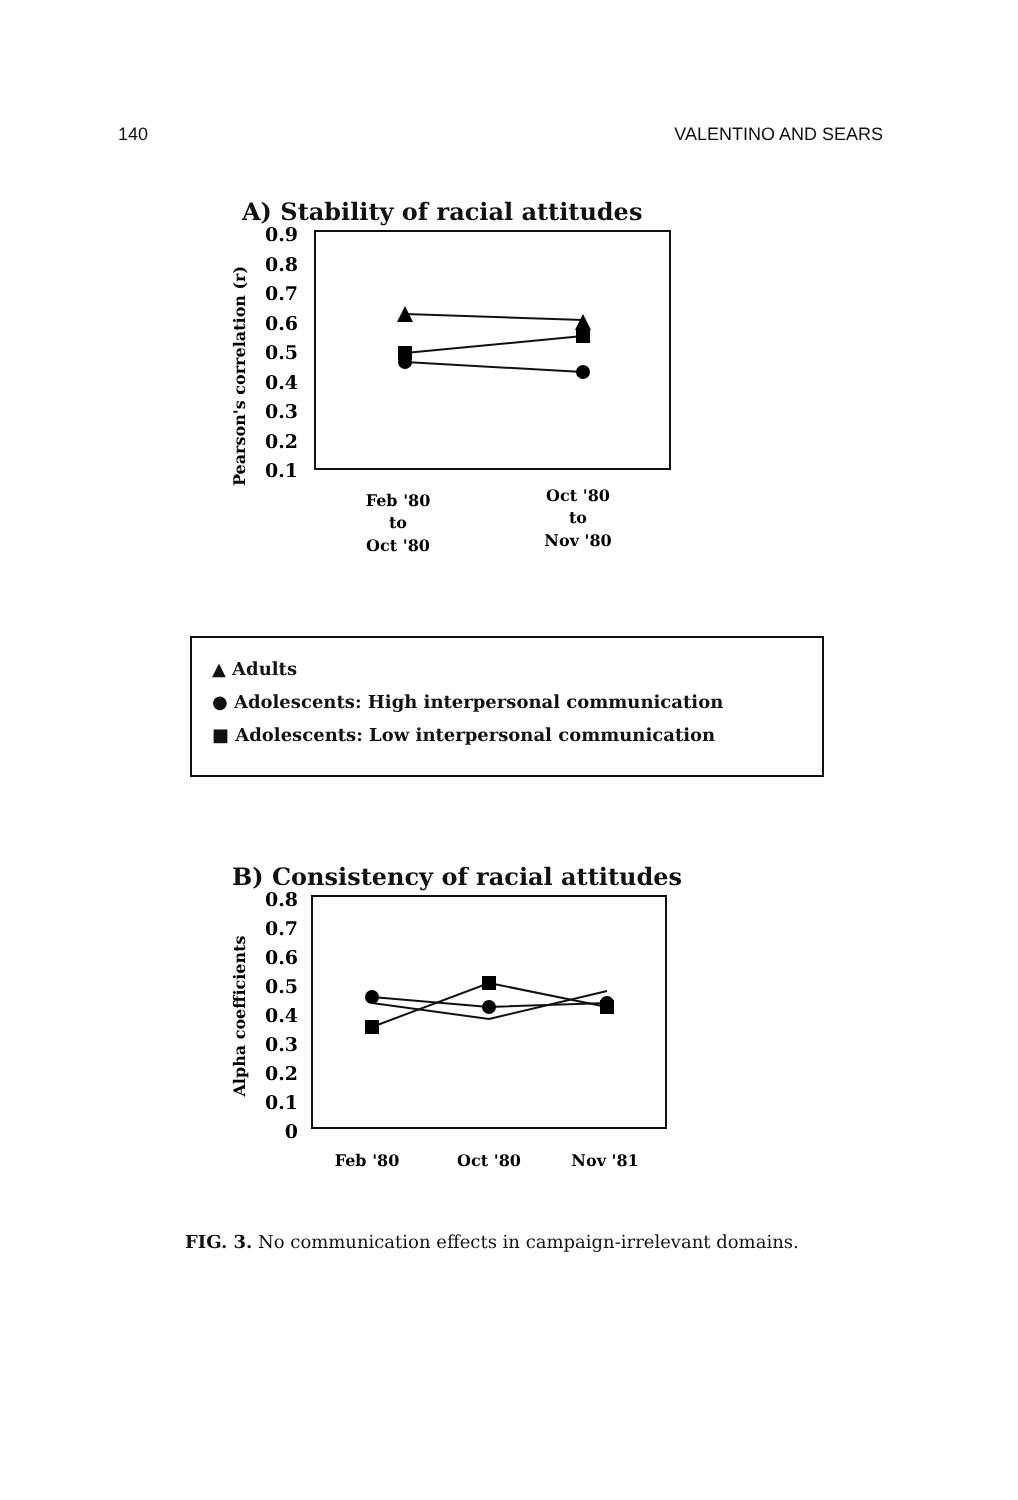140 VALENTINO AND SEARS
A) Stability of racial attitudes
Pearson's correlation (r)
0.9
0.8
0.7
0.6
0.5
0.4
0.3
0.2
0.1
Feb '80
to
Oct '80
Oct '80
to
Nov '80
▲ Adults
● Adolescents: High interpersonal communication
■ Adolescents: Low interpersonal communication
B) Consistency of racial attitudes
Alpha coefficients
0.8
0.7
0.6
0.5
0.4
0.3
0.2
0.1
0
Feb '80
Oct '80
Nov '81
FIG. 3. No communication effects in campaign-irrelevant domains.